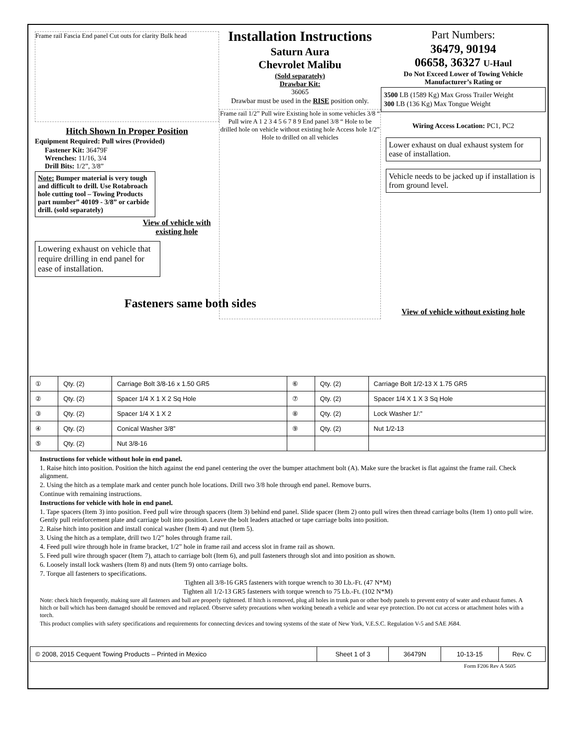Frame rail Fascia End panel Cut outs for clarity Bulk head
Hitch Shown In Proper Position
Equipment Required: Pull wires (Provided)
Fastener Kit: 36479F
Wrenches: 11/16, 3/4
Drill Bits: 1/2”, 3/8”
Note: Bumper material is very tough and difficult to drill. Use Rotabroach hole cutting tool – Towing Products part number” 40109 - 3/8” or carbide drill. (sold separately)
View of vehicle with existing hole
Lowering exhaust on vehicle that require drilling in end panel for ease of installation.
Fasteners same both sides
Installation Instructions
Saturn Aura
Chevrolet Malibu
(Sold separately)
Drawbar Kit:
36065
Drawbar must be used in the RISE position only.
Frame rail 1/2” Pull wire Existing hole in some vehicles 3/8 “ Pull wire A 1 2 3 4 5 6 7 8 9 End panel 3/8 “ Hole to be drilled hole on vehicle without existing hole Access hole 1/2” Hole to drilled on all vehicles
Part Numbers:
36479, 90194
06658, 36327 U-Haul
Do Not Exceed Lower of Towing Vehicle Manufacturer’s Rating or
3500 LB (1589 Kg) Max Gross Trailer Weight
300 LB (136 Kg) Max Tongue Weight
Wiring Access Location: PC1, PC2
Lower exhaust on dual exhaust system for ease of installation.
Vehicle needs to be jacked up if installation is from ground level.
View of vehicle without existing hole
| ① | Qty. (2) | Carriage Bolt 3/8-16 x 1.50 GR5 | ⑥ | Qty. (2) | Carriage Bolt 1/2-13 X 1.75 GR5 |
| ② | Qty. (2) | Spacer 1/4 X 1 X 2 Sq Hole | ⑦ | Qty. (2) | Spacer 1/4 X 1 X 3 Sq Hole |
| ③ | Qty. (2) | Spacer 1/4 X 1 X 2 | ⑧ | Qty. (2) | Lock Washer 1/:” |
| ④ | Qty. (2) | Conical Washer 3/8” | ⑨ | Qty. (2) | Nut 1/2-13 |
| ⑤ | Qty. (2) | Nut 3/8-16 | | | |
Instructions for vehicle without hole in end panel.
1. Raise hitch into position. Position the hitch against the end panel centering the over the bumper attachment bolt (A). Make sure the bracket is flat against the frame rail. Check alignment.
2. Using the hitch as a template mark and center punch hole locations. Drill two 3/8 hole through end panel. Remove burrs.
Continue with remaining instructions.
Instructions for vehicle with hole in end panel.
1. Tape spacers (Item 3) into position. Feed pull wire through spacers (Item 3) behind end panel. Slide spacer (Item 2) onto pull wires then thread carriage bolts (Item 1) onto pull wire. Gently pull reinforcement plate and carriage bolt into position. Leave the bolt leaders attached or tape carriage bolts into position.
2. Raise hitch into position and install conical washer (Item 4) and nut (Item 5).
3. Using the hitch as a template, drill two 1/2” holes through frame rail.
4. Feed pull wire through hole in frame bracket, 1/2” hole in frame rail and access slot in frame rail as shown.
5. Feed pull wire through spacer (Item 7), attach to carriage bolt (Item 6), and pull fasteners through slot and into position as shown.
6. Loosely install lock washers (Item 8) and nuts (Item 9) onto carriage bolts.
7. Torque all fasteners to specifications.
Tighten all 3/8-16 GR5 fasteners with torque wrench to 30 Lb.-Ft. (47 N*M)
Tighten all 1/2-13 GR5 fasteners with torque wrench to 75 Lb.-Ft. (102 N*M)
Note: check hitch frequently, making sure all fasteners and ball are properly tightened. If hitch is removed, plug all holes in trunk pan or other body panels to prevent entry of water and exhaust fumes. A hitch or ball which has been damaged should be removed and replaced. Observe safety precautions when working beneath a vehicle and wear eye protection. Do not cut access or attachment holes with a torch.
This product complies with safety specifications and requirements for connecting devices and towing systems of the state of New York, V.E.S.C. Regulation V-5 and SAE J684.
| © 2008, 2015 Cequent Towing Products – Printed in Mexico | Sheet 1 of 3 | 36479N | 10-13-15 | Rev. C |
Form F206 Rev A 5605